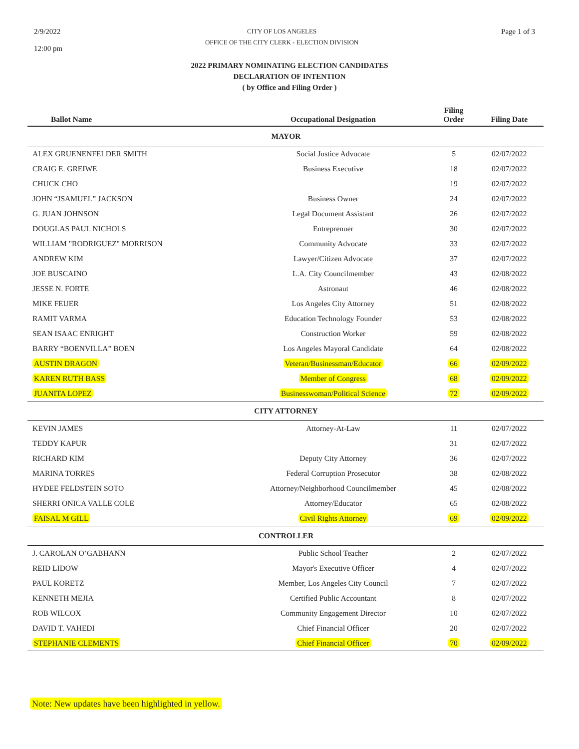2/9/2022
12:00 pm
CITY OF LOS ANGELES
OFFICE OF THE CITY CLERK - ELECTION DIVISION
Page 1 of 3
2022 PRIMARY NOMINATING ELECTION CANDIDATES
DECLARATION OF INTENTION
( by Office and Filing Order )
| Ballot Name | Occupational Designation | Filing Order | Filing Date |
| --- | --- | --- | --- |
| MAYOR | | | |
| ALEX GRUENENFELDER SMITH | Social Justice Advocate | 5 | 02/07/2022 |
| CRAIG E. GREIWE | Business Executive | 18 | 02/07/2022 |
| CHUCK CHO | | 19 | 02/07/2022 |
| JOHN “JSAMUEL” JACKSON | Business Owner | 24 | 02/07/2022 |
| G. JUAN JOHNSON | Legal Document Assistant | 26 | 02/07/2022 |
| DOUGLAS PAUL NICHOLS | Entreprenuer | 30 | 02/07/2022 |
| WILLIAM "RODRIGUEZ" MORRISON | Community Advocate | 33 | 02/07/2022 |
| ANDREW KIM | Lawyer/Citizen Advocate | 37 | 02/07/2022 |
| JOE BUSCAINO | L.A. City Councilmember | 43 | 02/08/2022 |
| JESSE N. FORTE | Astronaut | 46 | 02/08/2022 |
| MIKE FEUER | Los Angeles City Attorney | 51 | 02/08/2022 |
| RAMIT VARMA | Education Technology Founder | 53 | 02/08/2022 |
| SEAN ISAAC ENRIGHT | Construction Worker | 59 | 02/08/2022 |
| BARRY “BOENVILLA” BOEN | Los Angeles Mayoral Candidate | 64 | 02/08/2022 |
| AUSTIN DRAGON | Veteran/Businessman/Educator | 66 | 02/09/2022 |
| KAREN RUTH BASS | Member of Congress | 68 | 02/09/2022 |
| JUANITA LOPEZ | Businesswoman/Political Science | 72 | 02/09/2022 |
| CITY ATTORNEY | | | |
| KEVIN JAMES | Attorney-At-Law | 11 | 02/07/2022 |
| TEDDY KAPUR | | 31 | 02/07/2022 |
| RICHARD KIM | Deputy City Attorney | 36 | 02/07/2022 |
| MARINA TORRES | Federal Corruption Prosecutor | 38 | 02/08/2022 |
| HYDEE FELDSTEIN SOTO | Attorney/Neighborhood Councilmember | 45 | 02/08/2022 |
| SHERRI ONICA VALLE COLE | Attorney/Educator | 65 | 02/08/2022 |
| FAISAL M GILL | Civil Rights Attorney | 69 | 02/09/2022 |
| CONTROLLER | | | |
| J. CAROLAN O’GABHANN | Public School Teacher | 2 | 02/07/2022 |
| REID LIDOW | Mayor's Executive Officer | 4 | 02/07/2022 |
| PAUL KORETZ | Member, Los Angeles City Council | 7 | 02/07/2022 |
| KENNETH MEJIA | Certified Public Accountant | 8 | 02/07/2022 |
| ROB WILCOX | Community Engagement Director | 10 | 02/07/2022 |
| DAVID T. VAHEDI | Chief Financial Officer | 20 | 02/07/2022 |
| STEPHANIE CLEMENTS | Chief Financial Officer | 70 | 02/09/2022 |
Note: New updates have been highlighted in yellow.